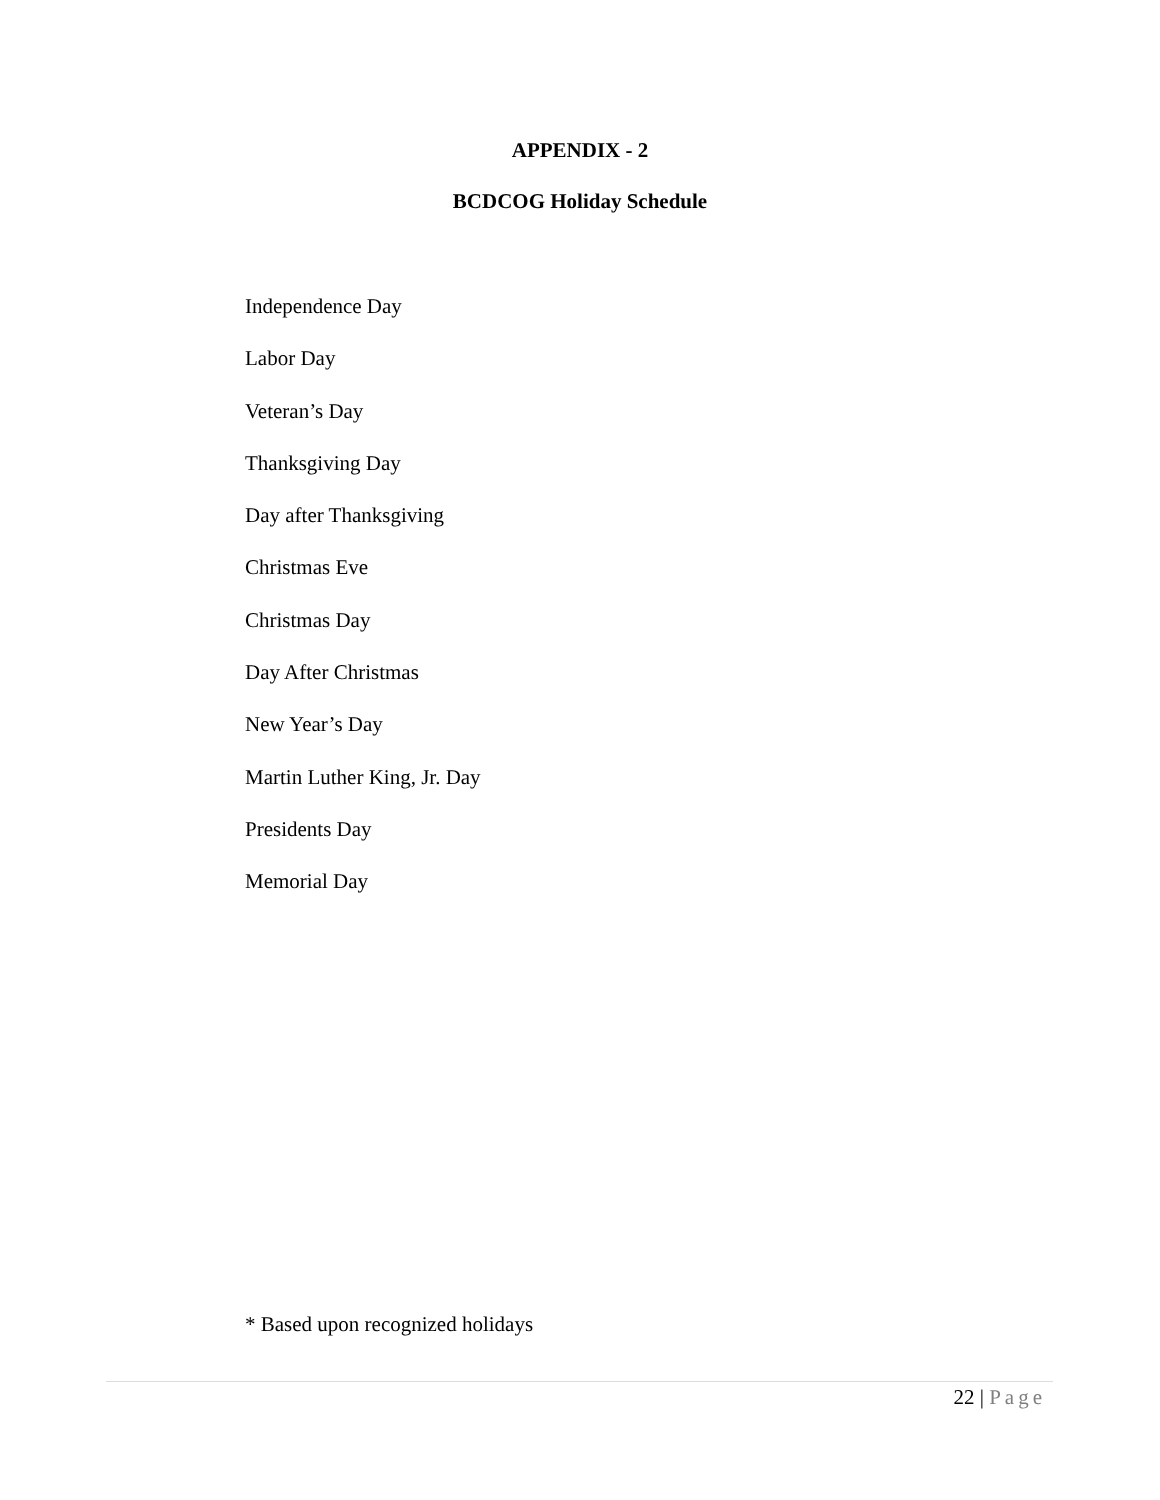APPENDIX - 2
BCDCOG Holiday Schedule
Independence Day
Labor Day
Veteran’s Day
Thanksgiving Day
Day after Thanksgiving
Christmas Eve
Christmas Day
Day After Christmas
New Year’s Day
Martin Luther King, Jr. Day
Presidents Day
Memorial Day
* Based upon recognized holidays
22 | Page